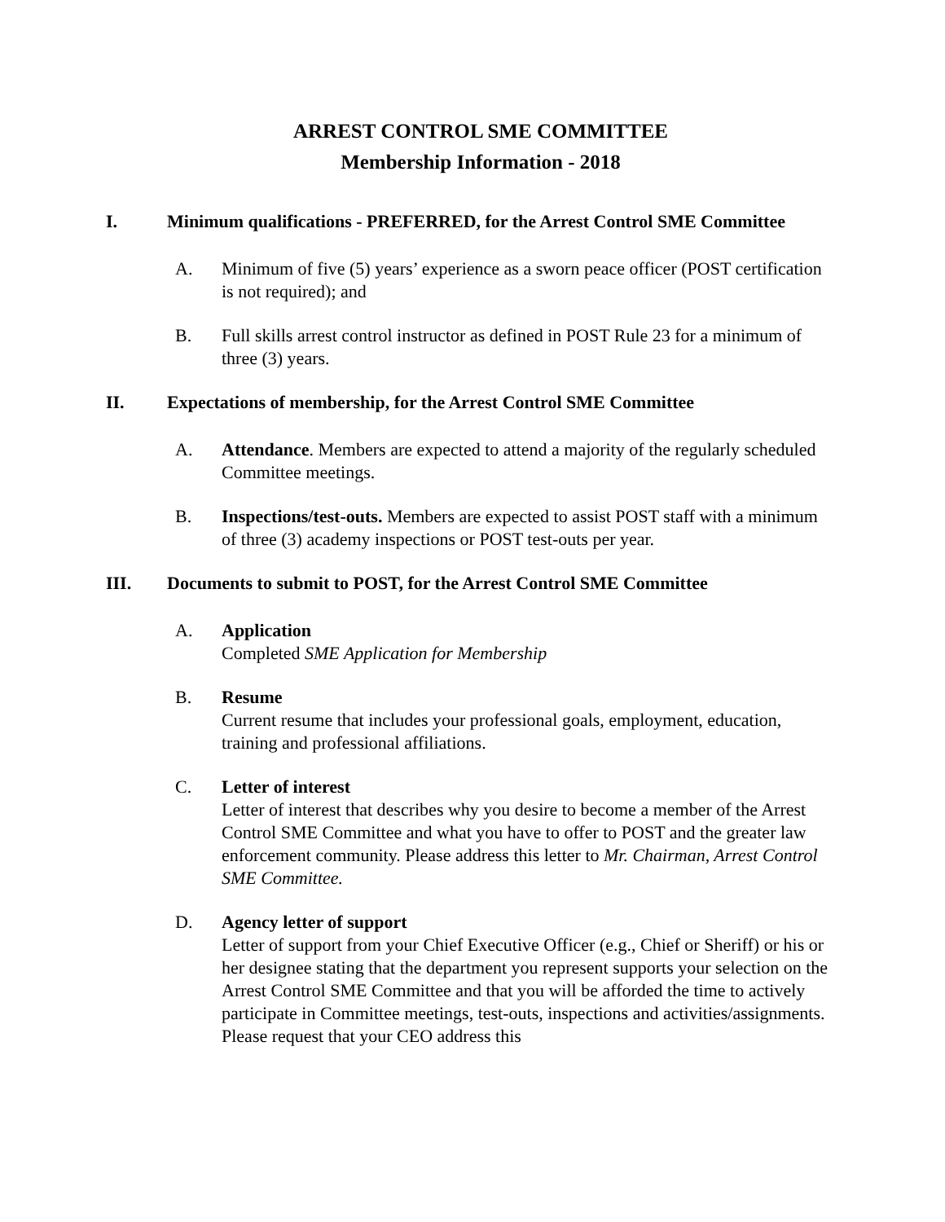ARREST CONTROL SME COMMITTEE
Membership Information - 2018
I. Minimum qualifications - PREFERRED, for the Arrest Control SME Committee
A. Minimum of five (5) years’ experience as a sworn peace officer (POST certification is not required); and
B. Full skills arrest control instructor as defined in POST Rule 23 for a minimum of three (3) years.
II. Expectations of membership, for the Arrest Control SME Committee
A. Attendance. Members are expected to attend a majority of the regularly scheduled Committee meetings.
B. Inspections/test-outs. Members are expected to assist POST staff with a minimum of three (3) academy inspections or POST test-outs per year.
III. Documents to submit to POST, for the Arrest Control SME Committee
A. Application
Completed SME Application for Membership
B. Resume
Current resume that includes your professional goals, employment, education, training and professional affiliations.
C. Letter of interest
Letter of interest that describes why you desire to become a member of the Arrest Control SME Committee and what you have to offer to POST and the greater law enforcement community. Please address this letter to Mr. Chairman, Arrest Control SME Committee.
D. Agency letter of support
Letter of support from your Chief Executive Officer (e.g., Chief or Sheriff) or his or her designee stating that the department you represent supports your selection on the Arrest Control SME Committee and that you will be afforded the time to actively participate in Committee meetings, test-outs, inspections and activities/assignments. Please request that your CEO address this